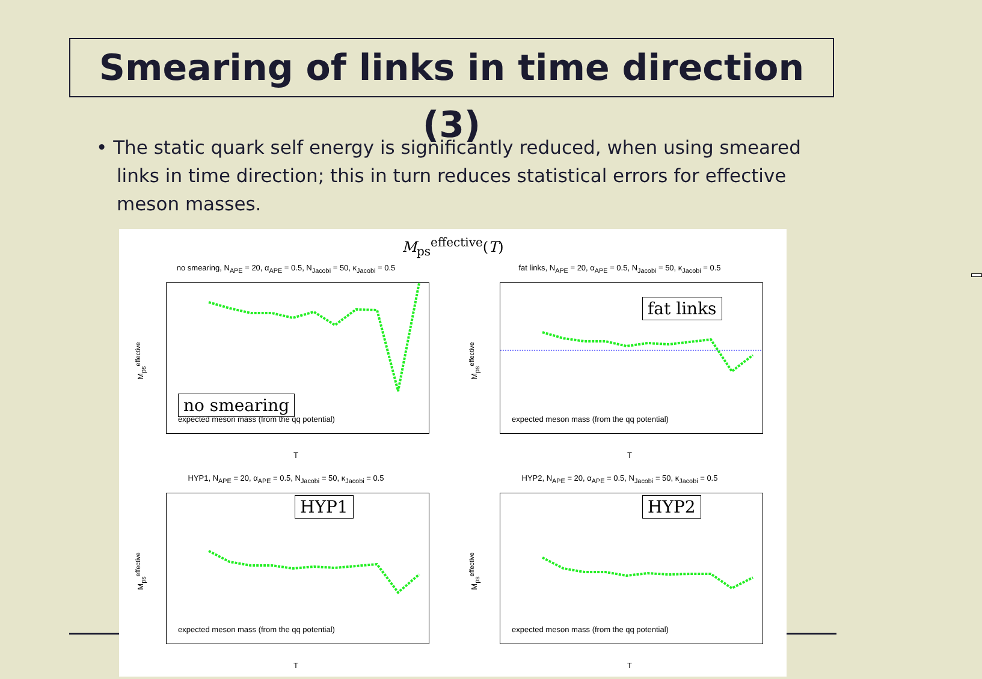Smearing of links in time direction (3)
• The static quark self energy is significantly reduced, when using smeared links in time direction; this in turn reduces statistical errors for effective meson masses.
M<sub>ps</sub><sup>effective</sup>(T)
no smearing, N<sub>APE</sub> = 20, α<sub>APE</sub> = 0.5, N<sub>Jacobi</sub> = 50, κ<sub>Jacobi</sub> = 0.5
no smearing
expected meson mass (from the qq potential)
M<sub>ps</sub><sup>effective</sup>
T
fat links, N<sub>APE</sub> = 20, α<sub>APE</sub> = 0.5, N<sub>Jacobi</sub> = 50, κ<sub>Jacobi</sub> = 0.5
expected meson mass (from the qq potential)
M<sub>ps</sub><sup>effective</sup>
T
fat links
HYP1, N<sub>APE</sub> = 20, α<sub>APE</sub> = 0.5, N<sub>Jacobi</sub> = 50, κ<sub>Jacobi</sub> = 0.5
HYP1
expected meson mass (from the qq potential)
M<sub>ps</sub><sup>effective</sup>
T
HYP2, N<sub>APE</sub> = 20, α<sub>APE</sub> = 0.5, N<sub>Jacobi</sub> = 50, κ<sub>Jacobi</sub> = 0.5
HYP2
expected meson mass (from the qq potential)
M<sub>ps</sub><sup>effective</sup>
T